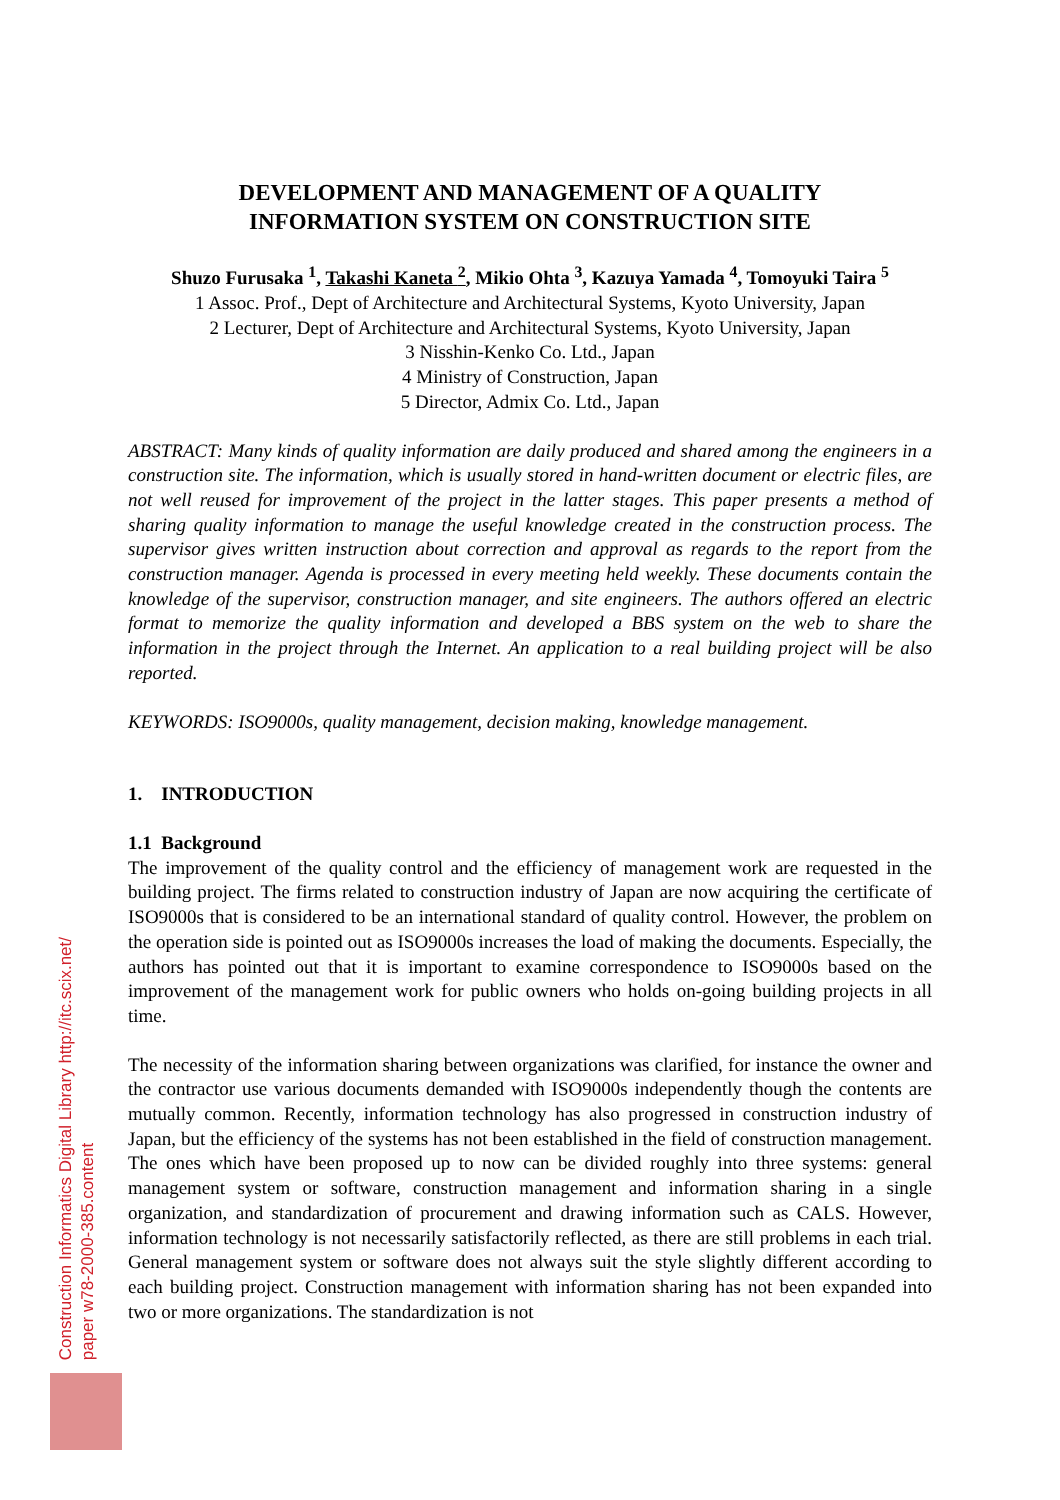DEVELOPMENT AND MANAGEMENT OF A QUALITY
INFORMATION SYSTEM ON CONSTRUCTION SITE
Shuzo Furusaka <sup>1</sup>, Takashi Kaneta <sup>2</sup>, Mikio Ohta <sup>3</sup>, Kazuya Yamada <sup>4</sup>, Tomoyuki Taira <sup>5</sup>
1 Assoc. Prof., Dept of Architecture and Architectural Systems, Kyoto University, Japan
2 Lecturer, Dept of Architecture and Architectural Systems, Kyoto University, Japan
3 Nisshin-Kenko Co. Ltd., Japan
4 Ministry of Construction, Japan
5 Director, Admix Co. Ltd., Japan
ABSTRACT: Many kinds of quality information are daily produced and shared among the engineers in a construction site. The information, which is usually stored in hand-written document or electric files, are not well reused for improvement of the project in the latter stages. This paper presents a method of sharing quality information to manage the useful knowledge created in the construction process. The supervisor gives written instruction about correction and approval as regards to the report from the construction manager. Agenda is processed in every meeting held weekly. These documents contain the knowledge of the supervisor, construction manager, and site engineers. The authors offered an electric format to memorize the quality information and developed a BBS system on the web to share the information in the project through the Internet. An application to a real building project will be also reported.
KEYWORDS: ISO9000s, quality management, decision making, knowledge management.
1. INTRODUCTION
1.1 Background
The improvement of the quality control and the efficiency of management work are requested in the building project. The firms related to construction industry of Japan are now acquiring the certificate of ISO9000s that is considered to be an international standard of quality control. However, the problem on the operation side is pointed out as ISO9000s increases the load of making the documents. Especially, the authors has pointed out that it is important to examine correspondence to ISO9000s based on the improvement of the management work for public owners who holds on-going building projects in all time.
The necessity of the information sharing between organizations was clarified, for instance the owner and the contractor use various documents demanded with ISO9000s independently though the contents are mutually common. Recently, information technology has also progressed in construction industry of Japan, but the efficiency of the systems has not been established in the field of construction management. The ones which have been proposed up to now can be divided roughly into three systems: general management system or software, construction management and information sharing in a single organization, and standardization of procurement and drawing information such as CALS. However, information technology is not necessarily satisfactorily reflected, as there are still problems in each trial. General management system or software does not always suit the style slightly different according to each building project. Construction management with information sharing has not been expanded into two or more organizations. The standardization is not
Construction Informatics Digital Library http://itc.scix.net/
paper w78-2000-385.content